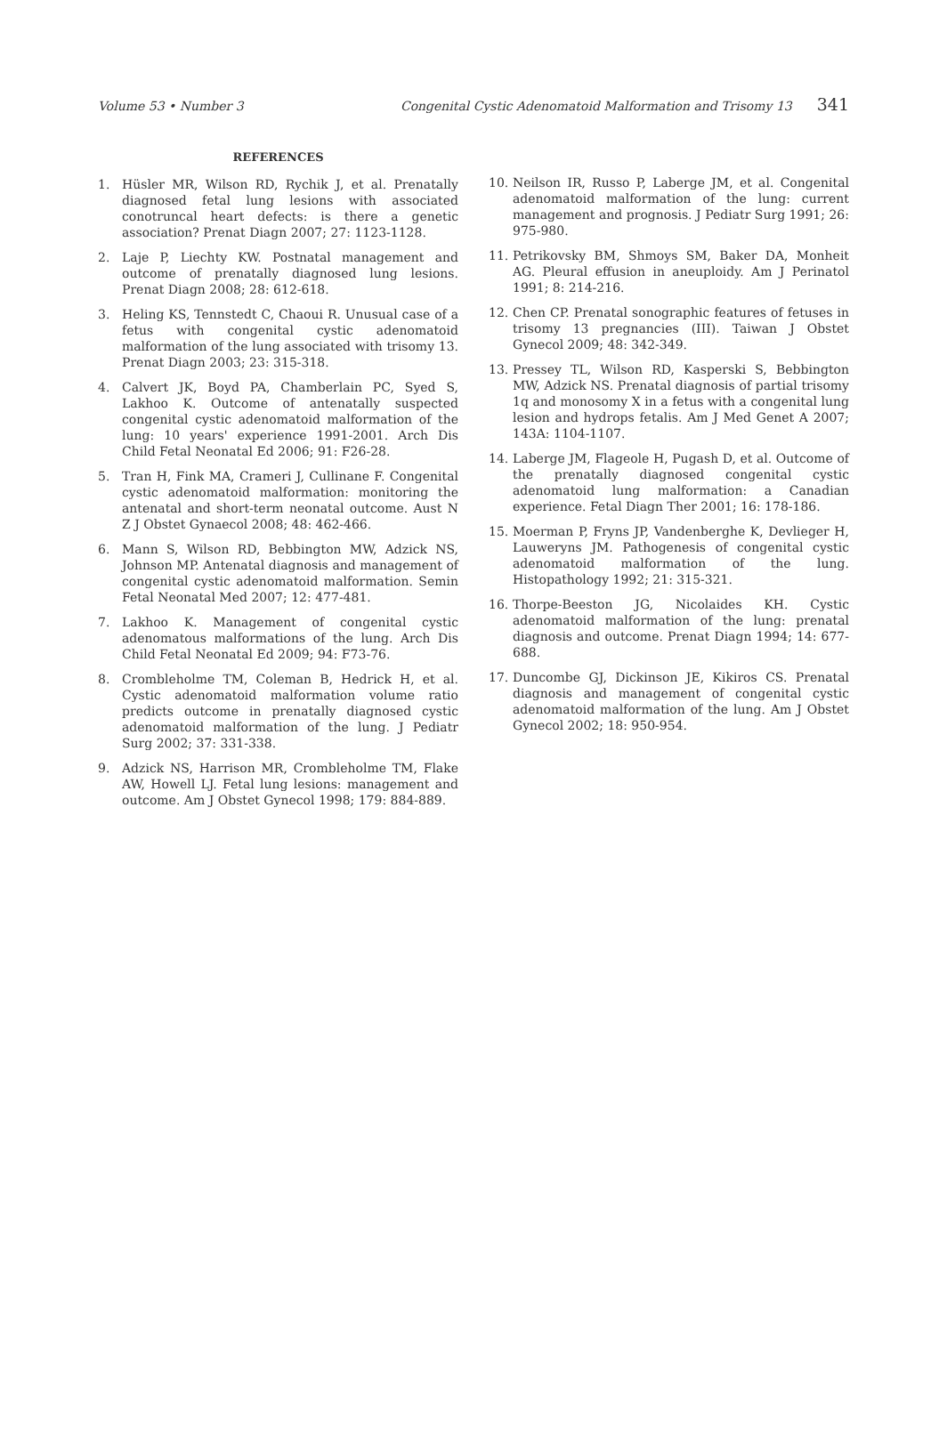Volume 53 • Number 3 Congenital Cystic Adenomatoid Malformation and Trisomy 13 341
REFERENCES
1. Hüsler MR, Wilson RD, Rychik J, et al. Prenatally diagnosed fetal lung lesions with associated conotruncal heart defects: is there a genetic association? Prenat Diagn 2007; 27: 1123-1128.
2. Laje P, Liechty KW. Postnatal management and outcome of prenatally diagnosed lung lesions. Prenat Diagn 2008; 28: 612-618.
3. Heling KS, Tennstedt C, Chaoui R. Unusual case of a fetus with congenital cystic adenomatoid malformation of the lung associated with trisomy 13. Prenat Diagn 2003; 23: 315-318.
4. Calvert JK, Boyd PA, Chamberlain PC, Syed S, Lakhoo K. Outcome of antenatally suspected congenital cystic adenomatoid malformation of the lung: 10 years' experience 1991-2001. Arch Dis Child Fetal Neonatal Ed 2006; 91: F26-28.
5. Tran H, Fink MA, Crameri J, Cullinane F. Congenital cystic adenomatoid malformation: monitoring the antenatal and short-term neonatal outcome. Aust N Z J Obstet Gynaecol 2008; 48: 462-466.
6. Mann S, Wilson RD, Bebbington MW, Adzick NS, Johnson MP. Antenatal diagnosis and management of congenital cystic adenomatoid malformation. Semin Fetal Neonatal Med 2007; 12: 477-481.
7. Lakhoo K. Management of congenital cystic adenomatous malformations of the lung. Arch Dis Child Fetal Neonatal Ed 2009; 94: F73-76.
8. Crombleholme TM, Coleman B, Hedrick H, et al. Cystic adenomatoid malformation volume ratio predicts outcome in prenatally diagnosed cystic adenomatoid malformation of the lung. J Pediatr Surg 2002; 37: 331-338.
9. Adzick NS, Harrison MR, Crombleholme TM, Flake AW, Howell LJ. Fetal lung lesions: management and outcome. Am J Obstet Gynecol 1998; 179: 884-889.
10. Neilson IR, Russo P, Laberge JM, et al. Congenital adenomatoid malformation of the lung: current management and prognosis. J Pediatr Surg 1991; 26: 975-980.
11. Petrikovsky BM, Shmoys SM, Baker DA, Monheit AG. Pleural effusion in aneuploidy. Am J Perinatol 1991; 8: 214-216.
12. Chen CP. Prenatal sonographic features of fetuses in trisomy 13 pregnancies (III). Taiwan J Obstet Gynecol 2009; 48: 342-349.
13. Pressey TL, Wilson RD, Kasperski S, Bebbington MW, Adzick NS. Prenatal diagnosis of partial trisomy 1q and monosomy X in a fetus with a congenital lung lesion and hydrops fetalis. Am J Med Genet A 2007; 143A: 1104-1107.
14. Laberge JM, Flageole H, Pugash D, et al. Outcome of the prenatally diagnosed congenital cystic adenomatoid lung malformation: a Canadian experience. Fetal Diagn Ther 2001; 16: 178-186.
15. Moerman P, Fryns JP, Vandenberghe K, Devlieger H, Lauweryns JM. Pathogenesis of congenital cystic adenomatoid malformation of the lung. Histopathology 1992; 21: 315-321.
16. Thorpe-Beeston JG, Nicolaides KH. Cystic adenomatoid malformation of the lung: prenatal diagnosis and outcome. Prenat Diagn 1994; 14: 677-688.
17. Duncombe GJ, Dickinson JE, Kikiros CS. Prenatal diagnosis and management of congenital cystic adenomatoid malformation of the lung. Am J Obstet Gynecol 2002; 18: 950-954.